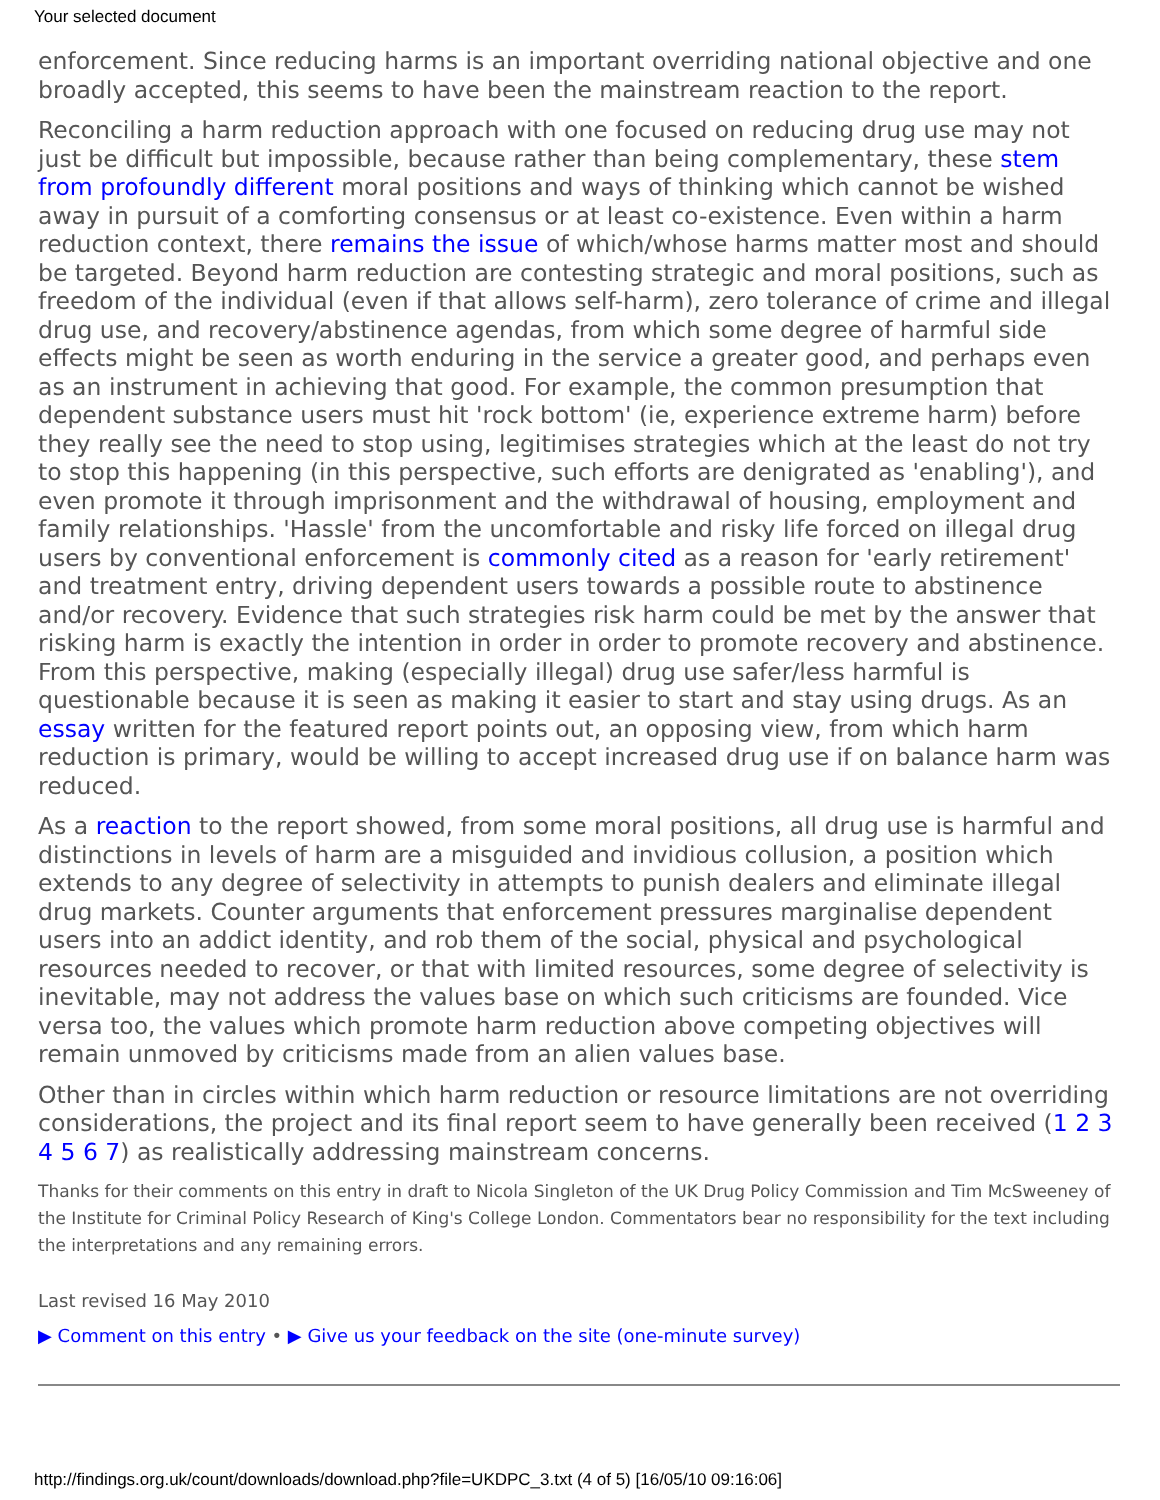Your selected document
enforcement. Since reducing harms is an important overriding national objective and one broadly accepted, this seems to have been the mainstream reaction to the report.
Reconciling a harm reduction approach with one focused on reducing drug use may not just be difficult but impossible, because rather than being complementary, these stem from profoundly different moral positions and ways of thinking which cannot be wished away in pursuit of a comforting consensus or at least co-existence. Even within a harm reduction context, there remains the issue of which/whose harms matter most and should be targeted. Beyond harm reduction are contesting strategic and moral positions, such as freedom of the individual (even if that allows self-harm), zero tolerance of crime and illegal drug use, and recovery/abstinence agendas, from which some degree of harmful side effects might be seen as worth enduring in the service a greater good, and perhaps even as an instrument in achieving that good. For example, the common presumption that dependent substance users must hit 'rock bottom' (ie, experience extreme harm) before they really see the need to stop using, legitimises strategies which at the least do not try to stop this happening (in this perspective, such efforts are denigrated as 'enabling'), and even promote it through imprisonment and the withdrawal of housing, employment and family relationships. 'Hassle' from the uncomfortable and risky life forced on illegal drug users by conventional enforcement is commonly cited as a reason for 'early retirement' and treatment entry, driving dependent users towards a possible route to abstinence and/or recovery. Evidence that such strategies risk harm could be met by the answer that risking harm is exactly the intention in order in order to promote recovery and abstinence. From this perspective, making (especially illegal) drug use safer/less harmful is questionable because it is seen as making it easier to start and stay using drugs. As an essay written for the featured report points out, an opposing view, from which harm reduction is primary, would be willing to accept increased drug use if on balance harm was reduced.
As a reaction to the report showed, from some moral positions, all drug use is harmful and distinctions in levels of harm are a misguided and invidious collusion, a position which extends to any degree of selectivity in attempts to punish dealers and eliminate illegal drug markets. Counter arguments that enforcement pressures marginalise dependent users into an addict identity, and rob them of the social, physical and psychological resources needed to recover, or that with limited resources, some degree of selectivity is inevitable, may not address the values base on which such criticisms are founded. Vice versa too, the values which promote harm reduction above competing objectives will remain unmoved by criticisms made from an alien values base.
Other than in circles within which harm reduction or resource limitations are not overriding considerations, the project and its final report seem to have generally been received (1 2 3 4 5 6 7) as realistically addressing mainstream concerns.
Thanks for their comments on this entry in draft to Nicola Singleton of the UK Drug Policy Commission and Tim McSweeney of the Institute for Criminal Policy Research of King's College London. Commentators bear no responsibility for the text including the interpretations and any remaining errors.
Last revised 16 May 2010
▶ Comment on this entry • ▶ Give us your feedback on the site (one-minute survey)
http://findings.org.uk/count/downloads/download.php?file=UKDPC_3.txt (4 of 5) [16/05/10 09:16:06]